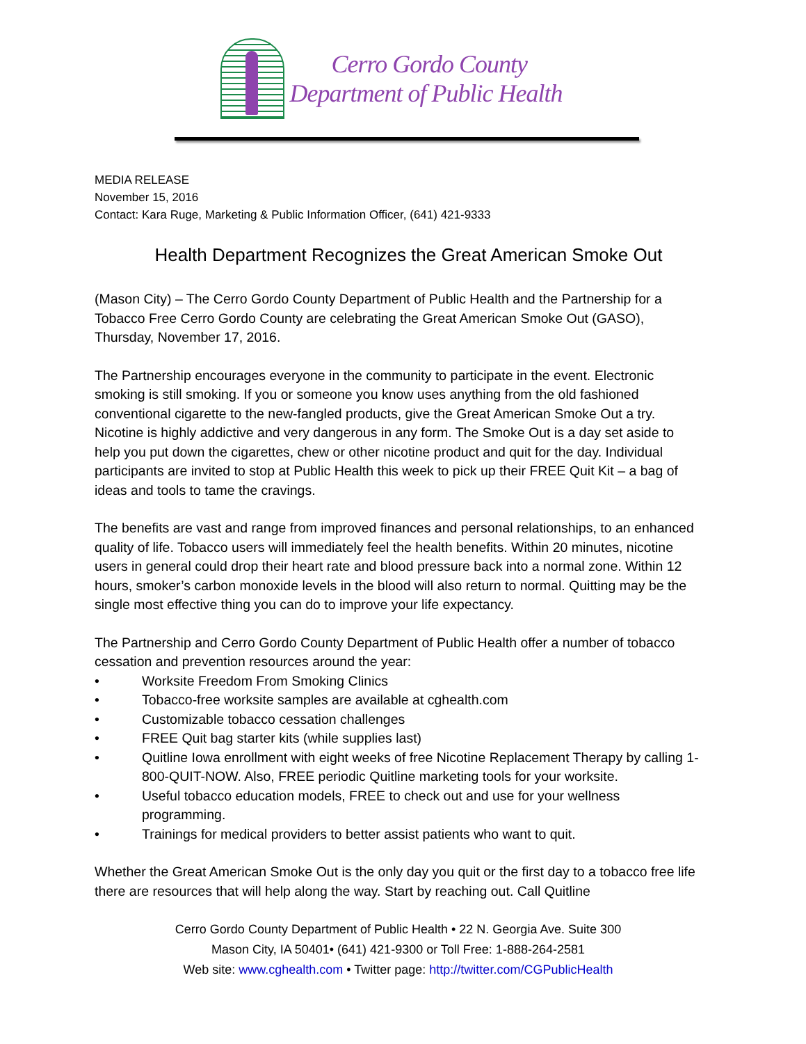Cerro Gordo County
Department of Public Health
MEDIA RELEASE
November 15, 2016
Contact: Kara Ruge, Marketing & Public Information Officer, (641) 421-9333
Health Department Recognizes the Great American Smoke Out
(Mason City) – The Cerro Gordo County Department of Public Health and the Partnership for a Tobacco Free Cerro Gordo County are celebrating the Great American Smoke Out (GASO), Thursday, November 17, 2016.
The Partnership encourages everyone in the community to participate in the event. Electronic smoking is still smoking. If you or someone you know uses anything from the old fashioned conventional cigarette to the new-fangled products, give the Great American Smoke Out a try. Nicotine is highly addictive and very dangerous in any form. The Smoke Out is a day set aside to help you put down the cigarettes, chew or other nicotine product and quit for the day. Individual participants are invited to stop at Public Health this week to pick up their FREE Quit Kit – a bag of ideas and tools to tame the cravings.
The benefits are vast and range from improved finances and personal relationships, to an enhanced quality of life. Tobacco users will immediately feel the health benefits. Within 20 minutes, nicotine users in general could drop their heart rate and blood pressure back into a normal zone. Within 12 hours, smoker’s carbon monoxide levels in the blood will also return to normal. Quitting may be the single most effective thing you can do to improve your life expectancy.
The Partnership and Cerro Gordo County Department of Public Health offer a number of tobacco cessation and prevention resources around the year:
• Worksite Freedom From Smoking Clinics
• Tobacco-free worksite samples are available at cghealth.com
• Customizable tobacco cessation challenges
• FREE Quit bag starter kits (while supplies last)
• Quitline Iowa enrollment with eight weeks of free Nicotine Replacement Therapy by calling 1-800-QUIT-NOW. Also, FREE periodic Quitline marketing tools for your worksite.
• Useful tobacco education models, FREE to check out and use for your wellness programming.
• Trainings for medical providers to better assist patients who want to quit.
Whether the Great American Smoke Out is the only day you quit or the first day to a tobacco free life there are resources that will help along the way. Start by reaching out. Call Quitline
Cerro Gordo County Department of Public Health • 22 N. Georgia Ave. Suite 300
Mason City, IA 50401• (641) 421-9300 or Toll Free: 1-888-264-2581
Web site: www.cghealth.com • Twitter page: http://twitter.com/CGPublicHealth